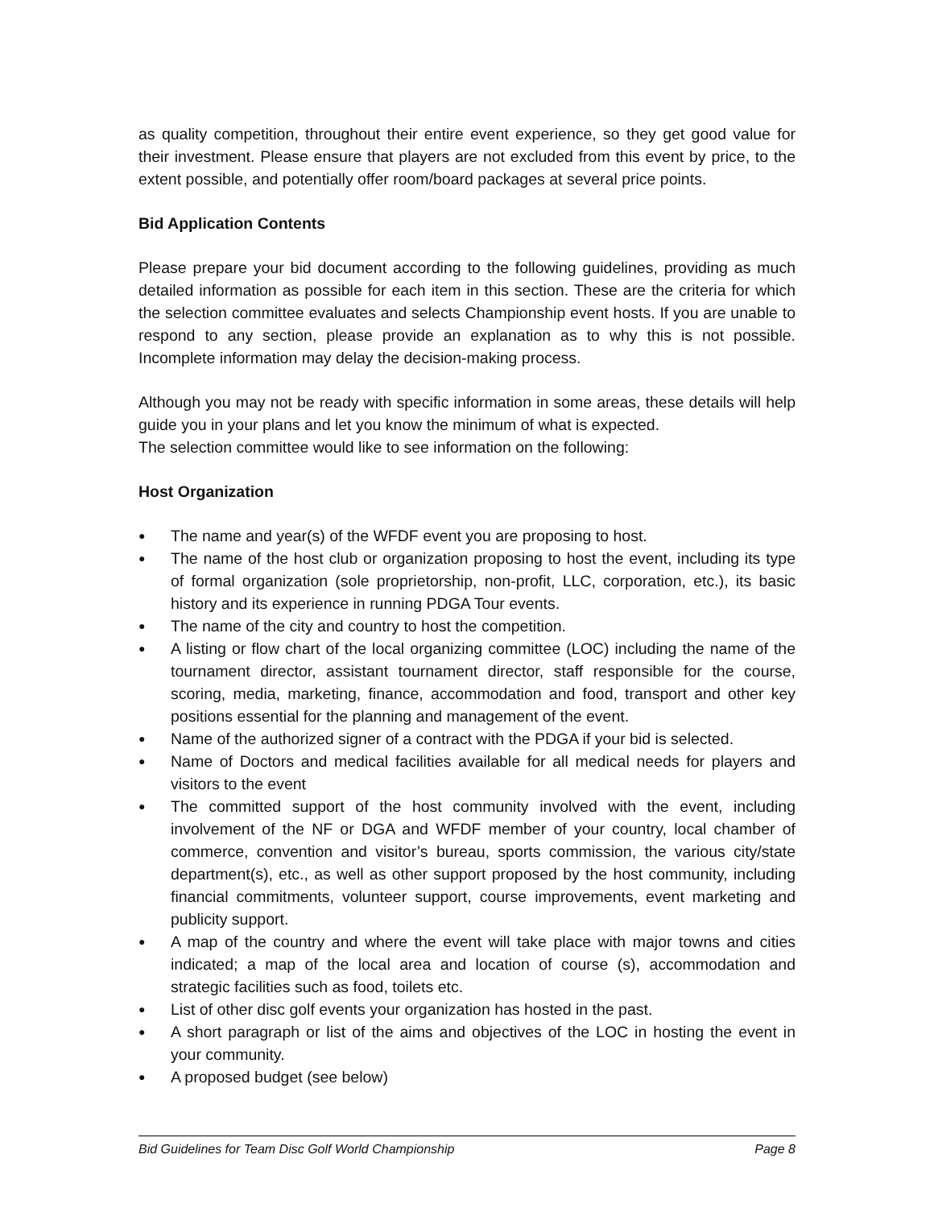as quality competition, throughout their entire event experience, so they get good value for their investment. Please ensure that players are not excluded from this event by price, to the extent possible, and potentially offer room/board packages at several price points.
Bid Application Contents
Please prepare your bid document according to the following guidelines, providing as much detailed information as possible for each item in this section. These are the criteria for which the selection committee evaluates and selects Championship event hosts. If you are unable to respond to any section, please provide an explanation as to why this is not possible. Incomplete information may delay the decision-making process.
Although you may not be ready with specific information in some areas, these details will help guide you in your plans and let you know the minimum of what is expected.
The selection committee would like to see information on the following:
Host Organization
● The name and year(s) of the WFDF event you are proposing to host.
● The name of the host club or organization proposing to host the event, including its type of formal organization (sole proprietorship, non-profit, LLC, corporation, etc.), its basic history and its experience in running PDGA Tour events.
● The name of the city and country to host the competition.
● A listing or flow chart of the local organizing committee (LOC) including the name of the tournament director, assistant tournament director, staff responsible for the course, scoring, media, marketing, finance, accommodation and food, transport and other key positions essential for the planning and management of the event.
● Name of the authorized signer of a contract with the PDGA if your bid is selected.
● Name of Doctors and medical facilities available for all medical needs for players and visitors to the event
● The committed support of the host community involved with the event, including involvement of the NF or DGA and WFDF member of your country, local chamber of commerce, convention and visitor’s bureau, sports commission, the various city/state department(s), etc., as well as other support proposed by the host community, including financial commitments, volunteer support, course improvements, event marketing and publicity support.
● A map of the country and where the event will take place with major towns and cities indicated; a map of the local area and location of course (s), accommodation and strategic facilities such as food, toilets etc.
● List of other disc golf events your organization has hosted in the past.
● A short paragraph or list of the aims and objectives of the LOC in hosting the event in your community.
● A proposed budget (see below)
Bid Guidelines for Team Disc Golf World Championship Page 8